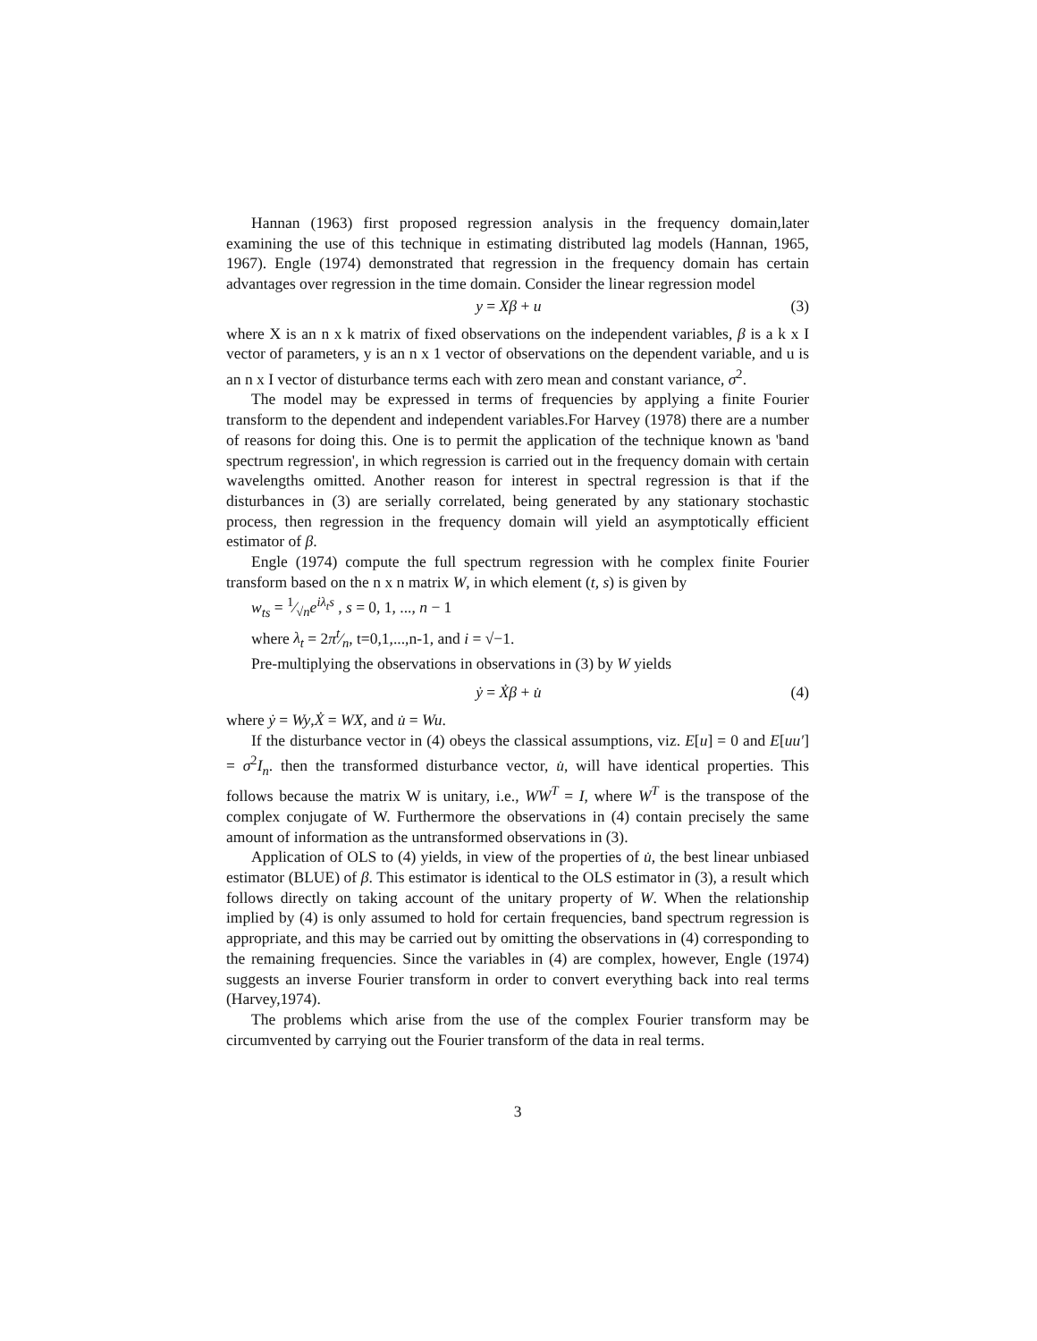Hannan (1963) first proposed regression analysis in the frequency domain,later examining the use of this technique in estimating distributed lag models (Hannan, 1965, 1967). Engle (1974) demonstrated that regression in the frequency domain has certain advantages over regression in the time domain. Consider the linear regression model
y = Xβ + u (3)
where X is an n x k matrix of fixed observations on the independent variables, β is a k x I vector of parameters, y is an n x 1 vector of observations on the dependent variable, and u is an n x I vector of disturbance terms each with zero mean and constant variance, σ<sup>2</sup>.
The model may be expressed in terms of frequencies by applying a finite Fourier transform to the dependent and independent variables.For Harvey (1978) there are a number of reasons for doing this. One is to permit the application of the technique known as 'band spectrum regression', in which regression is carried out in the frequency domain with certain wavelengths omitted. Another reason for interest in spectral regression is that if the disturbances in (3) are serially correlated, being generated by any stationary stochastic process, then regression in the frequency domain will yield an asymptotically efficient estimator of β.
Engle (1974) compute the full spectrum regression with he complex finite Fourier transform based on the n x n matrix W, in which element (t, s) is given by
w<sub>ts</sub> = 1⁄√ne<sup>iλ<sub>t</sub>s</sup> , s = 0, 1, ..., n − 1
where λ<sub>t</sub> = 2πt⁄n, t=0,1,...,n-1, and i = √−1.
Pre-multiplying the observations in observations in (3) by W yields
ẏ = Ẋβ + u̇ (4)
where ẏ = Wy,Ẋ = WX, and u̇ = Wu.
If the disturbance vector in (4) obeys the classical assumptions, viz. E[u] = 0 and E[uu′] = σ<sup>2</sup>I<sub>n</sub>. then the transformed disturbance vector, u̇, will have identical properties. This follows because the matrix W is unitary, i.e., WW<sup>T</sup> = I, where W<sup>T</sup> is the transpose of the complex conjugate of W. Furthermore the observations in (4) contain precisely the same amount of information as the untransformed observations in (3).
Application of OLS to (4) yields, in view of the properties of u̇, the best linear unbiased estimator (BLUE) of β. This estimator is identical to the OLS estimator in (3), a result which follows directly on taking account of the unitary property of W. When the relationship implied by (4) is only assumed to hold for certain frequencies, band spectrum regression is appropriate, and this may be carried out by omitting the observations in (4) corresponding to the remaining frequencies. Since the variables in (4) are complex, however, Engle (1974) suggests an inverse Fourier transform in order to convert everything back into real terms (Harvey,1974).
The problems which arise from the use of the complex Fourier transform may be circumvented by carrying out the Fourier transform of the data in real terms.
3